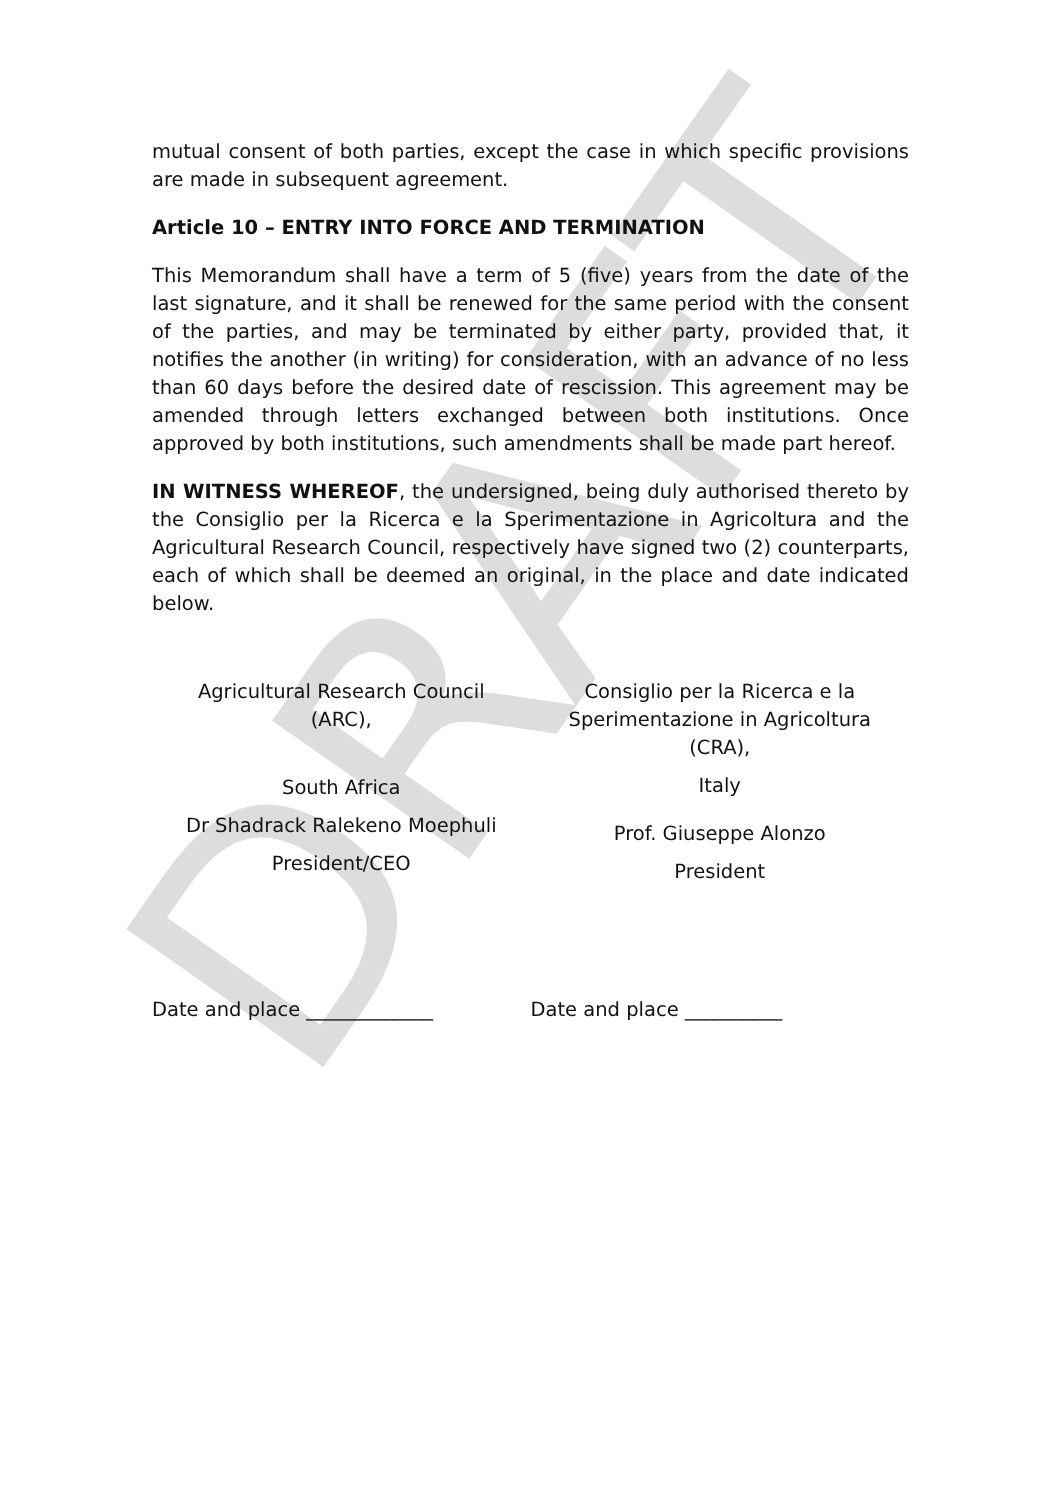DRAFT
mutual consent of both parties, except the case in which specific provisions are made in subsequent agreement.
Article 10 – ENTRY INTO FORCE AND TERMINATION
This Memorandum shall have a term of 5 (five) years from the date of the last signature, and it shall be renewed for the same period with the consent of the parties, and may be terminated by either party, provided that, it notifies the another (in writing) for consideration, with an advance of no less than 60 days before the desired date of rescission. This agreement may be amended through letters exchanged between both institutions. Once approved by both institutions, such amendments shall be made part hereof.
IN WITNESS WHEREOF, the undersigned, being duly authorised thereto by the Consiglio per la Ricerca e la Sperimentazione in Agricoltura and the Agricultural Research Council, respectively have signed two (2) counterparts, each of which shall be deemed an original, in the place and date indicated below.
Agricultural Research Council
(ARC),
South Africa
Dr Shadrack Ralekeno Moephuli
President/CEO
Consiglio per la Ricerca e la
Sperimentazione in Agricoltura
(CRA),
Italy
Prof. Giuseppe Alonzo
President
Date and place _____________ Date and place __________